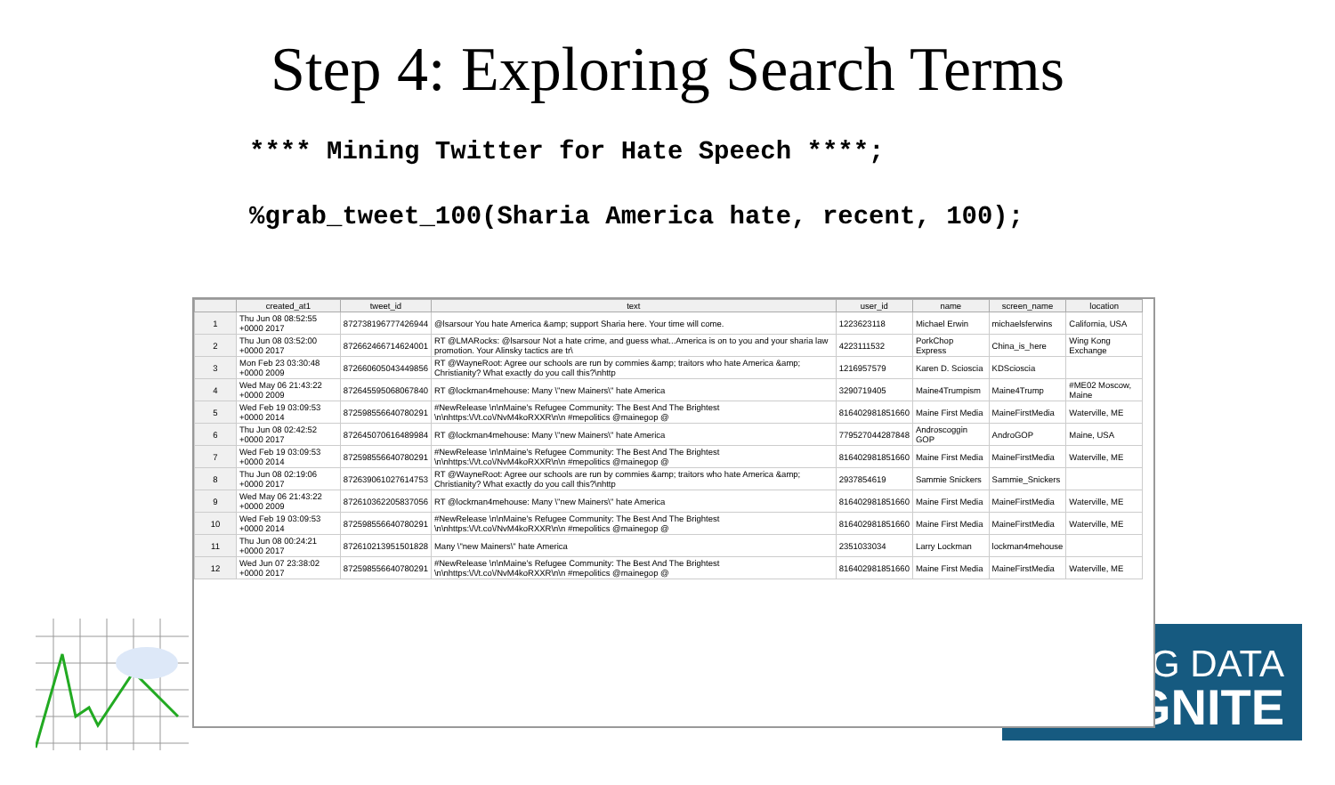Step 4: Exploring Search Terms
**** Mining Twitter for Hate Speech ****;
%grab_tweet_100(Sharia America hate, recent, 100);
G DATA
GNITE
| | created_at1 | tweet_id | text | user_id | name | screen_name | location |
| --- | --- | --- | --- | --- | --- | --- | --- |
| 1 | Thu Jun 08 08:52:55 +0000 2017 | 872738196777426944 | @lsarsour You hate America &amp; support Sharia here. Your time will come. | 1223623118 | Michael Erwin | michaelsferwins | California, USA |
| 2 | Thu Jun 08 03:52:00 +0000 2017 | 872662466714624001 | RT @LMARocks: @lsarsour Not a hate crime, and guess what...America is on to you and your sharia law promotion. Your Alinsky tactics are tr\ | 4223111532 | PorkChop Express | China_is_here | Wing Kong Exchange |
| 3 | Mon Feb 23 03:30:48 +0000 2009 | 872660605043449856 | RT @WayneRoot: Agree our schools are run by commies &amp; traitors who hate America &amp; Christianity? What exactly do you call this?\nhttp | 1216957579 | Karen D. Scioscia | KDScioscia | |
| 4 | Wed May 06 21:43:22 +0000 2009 | 872645595068067840 | RT @lockman4mehouse: Many \"new Mainers\" hate America | 3290719405 | Maine4Trumpism | Maine4Trump | #ME02 Moscow, Maine |
| 5 | Wed Feb 19 03:09:53 +0000 2014 | 872598556640780291 | #NewRelease \n\nMaine's Refugee Community: The Best And The Brightest \n\nhttps:\/\/t.co\/NvM4koRXXR\n\n #mepolitics @mainegop @ | 816402981851660 | Maine First Media | MaineFirstMedia | Waterville, ME |
| 6 | Thu Jun 08 02:42:52 +0000 2017 | 872645070616489984 | RT @lockman4mehouse: Many \"new Mainers\" hate America | 779527044287848 | Androscoggin GOP | AndroGOP | Maine, USA |
| 7 | Wed Feb 19 03:09:53 +0000 2014 | 872598556640780291 | #NewRelease \n\nMaine's Refugee Community: The Best And The Brightest \n\nhttps:\/\/t.co\/NvM4koRXXR\n\n #mepolitics @mainegop @ | 816402981851660 | Maine First Media | MaineFirstMedia | Waterville, ME |
| 8 | Thu Jun 08 02:19:06 +0000 2017 | 872639061027614753 | RT @WayneRoot: Agree our schools are run by commies &amp; traitors who hate America &amp; Christianity? What exactly do you call this?\nhttp | 2937854619 | Sammie Snickers | Sammie_Snickers | |
| 9 | Wed May 06 21:43:22 +0000 2009 | 872610362205837056 | RT @lockman4mehouse: Many \"new Mainers\" hate America | 816402981851660 | Maine First Media | MaineFirstMedia | Waterville, ME |
| 10 | Wed Feb 19 03:09:53 +0000 2014 | 872598556640780291 | #NewRelease \n\nMaine's Refugee Community: The Best And The Brightest \n\nhttps:\/\/t.co\/NvM4koRXXR\n\n #mepolitics @mainegop @ | 816402981851660 | Maine First Media | MaineFirstMedia | Waterville, ME |
| 11 | Thu Jun 08 00:24:21 +0000 2017 | 872610213951501828 | Many \"new Mainers\" hate America | 2351033034 | Larry Lockman | lockman4mehouse | |
| 12 | Wed Jun 07 23:38:02 +0000 2017 | 872598556640780291 | #NewRelease \n\nMaine's Refugee Community: The Best And The Brightest \n\nhttps:\/\/t.co\/NvM4koRXXR\n\n #mepolitics @mainegop @ | 816402981851660 | Maine First Media | MaineFirstMedia | Waterville, ME |